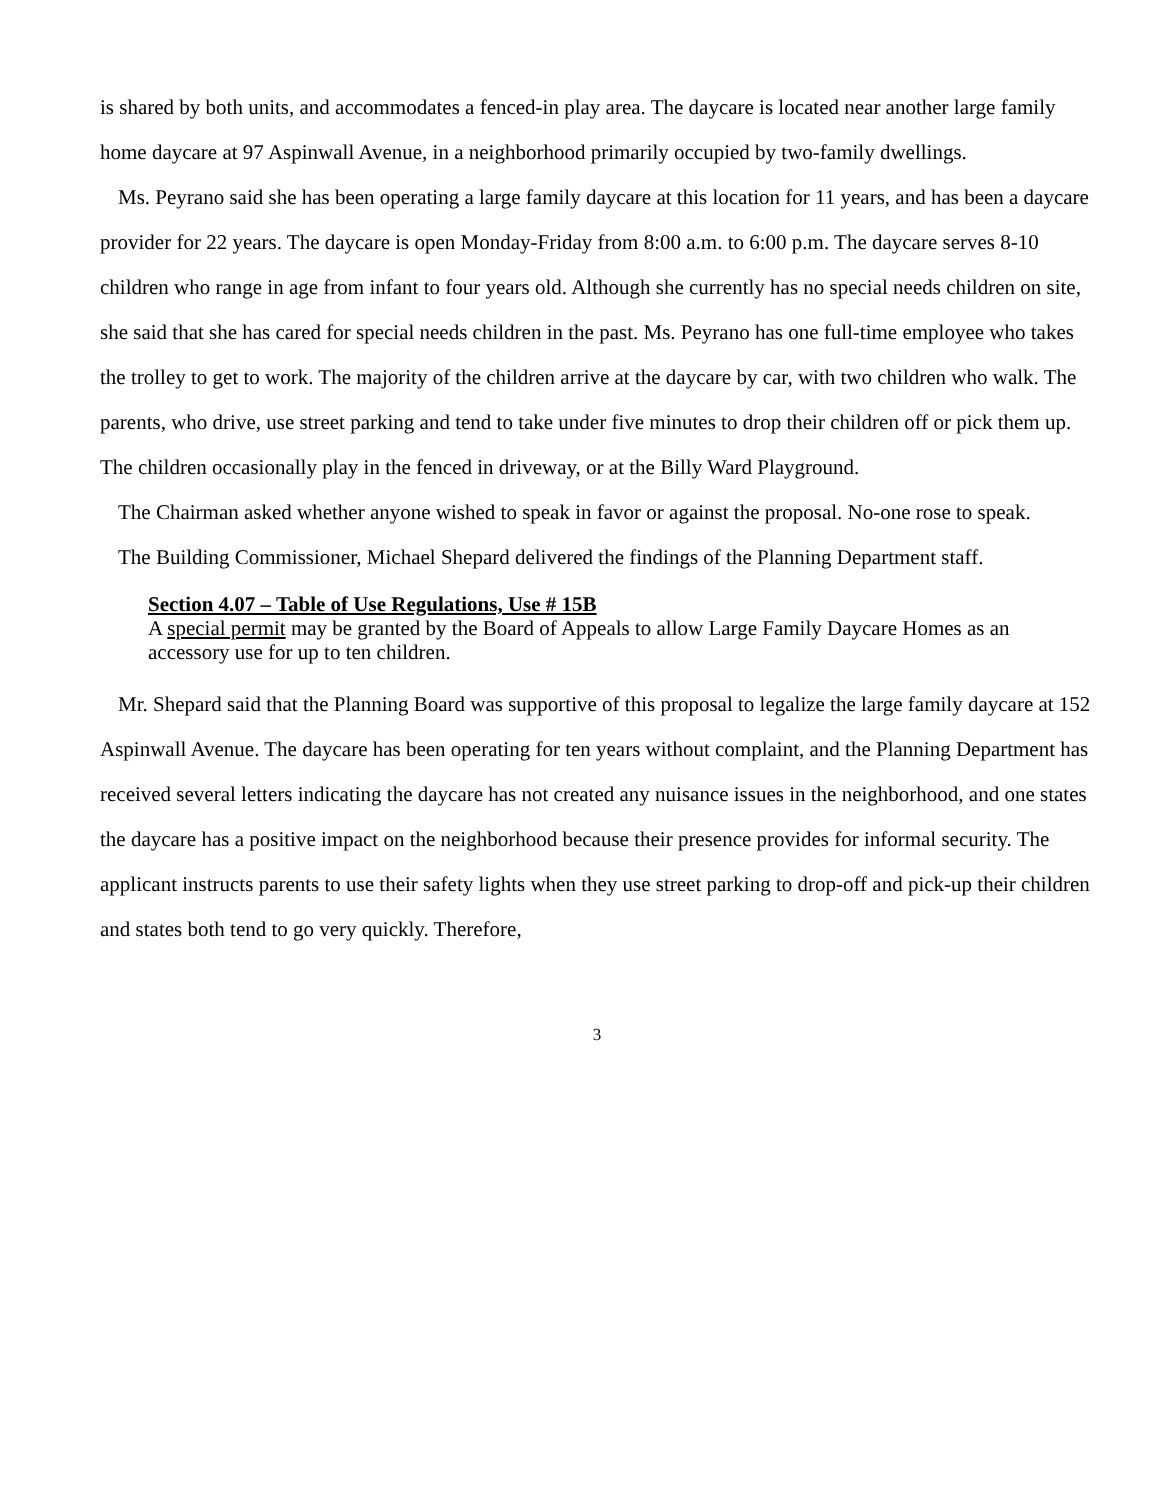is shared by both units, and accommodates a fenced-in play area. The daycare is located near another large family home daycare at 97 Aspinwall Avenue, in a neighborhood primarily occupied by two-family dwellings.
Ms. Peyrano said she has been operating a large family daycare at this location for 11 years, and has been a daycare provider for 22 years. The daycare is open Monday-Friday from 8:00 a.m. to 6:00 p.m. The daycare serves 8-10 children who range in age from infant to four years old. Although she currently has no special needs children on site, she said that she has cared for special needs children in the past. Ms. Peyrano has one full-time employee who takes the trolley to get to work. The majority of the children arrive at the daycare by car, with two children who walk. The parents, who drive, use street parking and tend to take under five minutes to drop their children off or pick them up. The children occasionally play in the fenced in driveway, or at the Billy Ward Playground.
The Chairman asked whether anyone wished to speak in favor or against the proposal. No-one rose to speak.
The Building Commissioner, Michael Shepard delivered the findings of the Planning Department staff.
Section 4.07 – Table of Use Regulations, Use # 15B
A special permit may be granted by the Board of Appeals to allow Large Family Daycare Homes as an accessory use for up to ten children.
Mr. Shepard said that the Planning Board was supportive of this proposal to legalize the large family daycare at 152 Aspinwall Avenue. The daycare has been operating for ten years without complaint, and the Planning Department has received several letters indicating the daycare has not created any nuisance issues in the neighborhood, and one states the daycare has a positive impact on the neighborhood because their presence provides for informal security. The applicant instructs parents to use their safety lights when they use street parking to drop-off and pick-up their children and states both tend to go very quickly. Therefore,
3